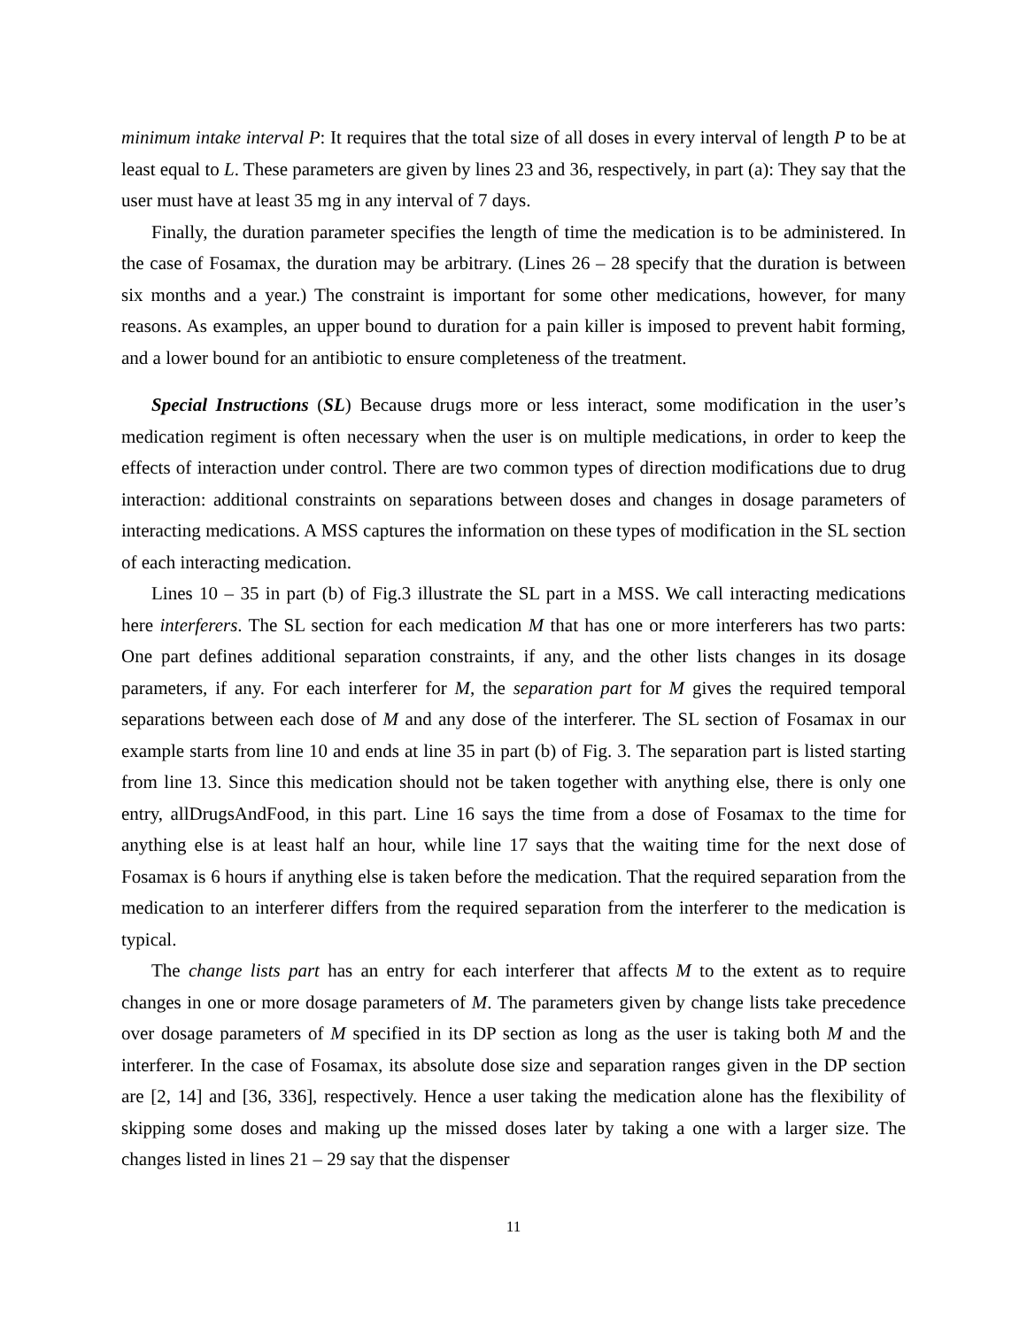minimum intake interval P: It requires that the total size of all doses in every interval of length P to be at least equal to L. These parameters are given by lines 23 and 36, respectively, in part (a): They say that the user must have at least 35 mg in any interval of 7 days.
Finally, the duration parameter specifies the length of time the medication is to be administered. In the case of Fosamax, the duration may be arbitrary. (Lines 26 – 28 specify that the duration is between six months and a year.) The constraint is important for some other medications, however, for many reasons. As examples, an upper bound to duration for a pain killer is imposed to prevent habit forming, and a lower bound for an antibiotic to ensure completeness of the treatment.
Special Instructions (SL) Because drugs more or less interact, some modification in the user’s medication regiment is often necessary when the user is on multiple medications, in order to keep the effects of interaction under control. There are two common types of direction modifications due to drug interaction: additional constraints on separations between doses and changes in dosage parameters of interacting medications. A MSS captures the information on these types of modification in the SL section of each interacting medication.
Lines 10 – 35 in part (b) of Fig.3 illustrate the SL part in a MSS. We call interacting medications here interferers. The SL section for each medication M that has one or more interferers has two parts: One part defines additional separation constraints, if any, and the other lists changes in its dosage parameters, if any. For each interferer for M, the separation part for M gives the required temporal separations between each dose of M and any dose of the interferer. The SL section of Fosamax in our example starts from line 10 and ends at line 35 in part (b) of Fig. 3. The separation part is listed starting from line 13. Since this medication should not be taken together with anything else, there is only one entry, allDrugsAndFood, in this part. Line 16 says the time from a dose of Fosamax to the time for anything else is at least half an hour, while line 17 says that the waiting time for the next dose of Fosamax is 6 hours if anything else is taken before the medication. That the required separation from the medication to an interferer differs from the required separation from the interferer to the medication is typical.
The change lists part has an entry for each interferer that affects M to the extent as to require changes in one or more dosage parameters of M. The parameters given by change lists take precedence over dosage parameters of M specified in its DP section as long as the user is taking both M and the interferer. In the case of Fosamax, its absolute dose size and separation ranges given in the DP section are [2, 14] and [36, 336], respectively. Hence a user taking the medication alone has the flexibility of skipping some doses and making up the missed doses later by taking a one with a larger size. The changes listed in lines 21 – 29 say that the dispenser
11